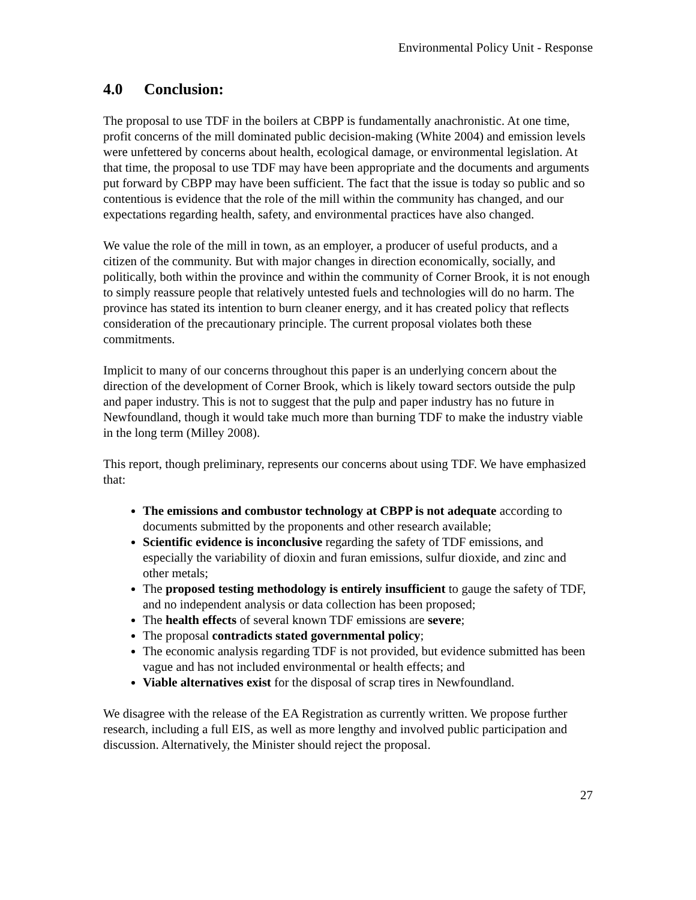Environmental Policy Unit - Response
4.0 Conclusion:
The proposal to use TDF in the boilers at CBPP is fundamentally anachronistic. At one time, profit concerns of the mill dominated public decision-making (White 2004) and emission levels were unfettered by concerns about health, ecological damage, or environmental legislation. At that time, the proposal to use TDF may have been appropriate and the documents and arguments put forward by CBPP may have been sufficient. The fact that the issue is today so public and so contentious is evidence that the role of the mill within the community has changed, and our expectations regarding health, safety, and environmental practices have also changed.
We value the role of the mill in town, as an employer, a producer of useful products, and a citizen of the community. But with major changes in direction economically, socially, and politically, both within the province and within the community of Corner Brook, it is not enough to simply reassure people that relatively untested fuels and technologies will do no harm. The province has stated its intention to burn cleaner energy, and it has created policy that reflects consideration of the precautionary principle. The current proposal violates both these commitments.
Implicit to many of our concerns throughout this paper is an underlying concern about the direction of the development of Corner Brook, which is likely toward sectors outside the pulp and paper industry. This is not to suggest that the pulp and paper industry has no future in Newfoundland, though it would take much more than burning TDF to make the industry viable in the long term (Milley 2008).
This report, though preliminary, represents our concerns about using TDF. We have emphasized that:
The emissions and combustor technology at CBPP is not adequate according to documents submitted by the proponents and other research available;
Scientific evidence is inconclusive regarding the safety of TDF emissions, and especially the variability of dioxin and furan emissions, sulfur dioxide, and zinc and other metals;
The proposed testing methodology is entirely insufficient to gauge the safety of TDF, and no independent analysis or data collection has been proposed;
The health effects of several known TDF emissions are severe;
The proposal contradicts stated governmental policy;
The economic analysis regarding TDF is not provided, but evidence submitted has been vague and has not included environmental or health effects; and
Viable alternatives exist for the disposal of scrap tires in Newfoundland.
We disagree with the release of the EA Registration as currently written. We propose further research, including a full EIS, as well as more lengthy and involved public participation and discussion. Alternatively, the Minister should reject the proposal.
27